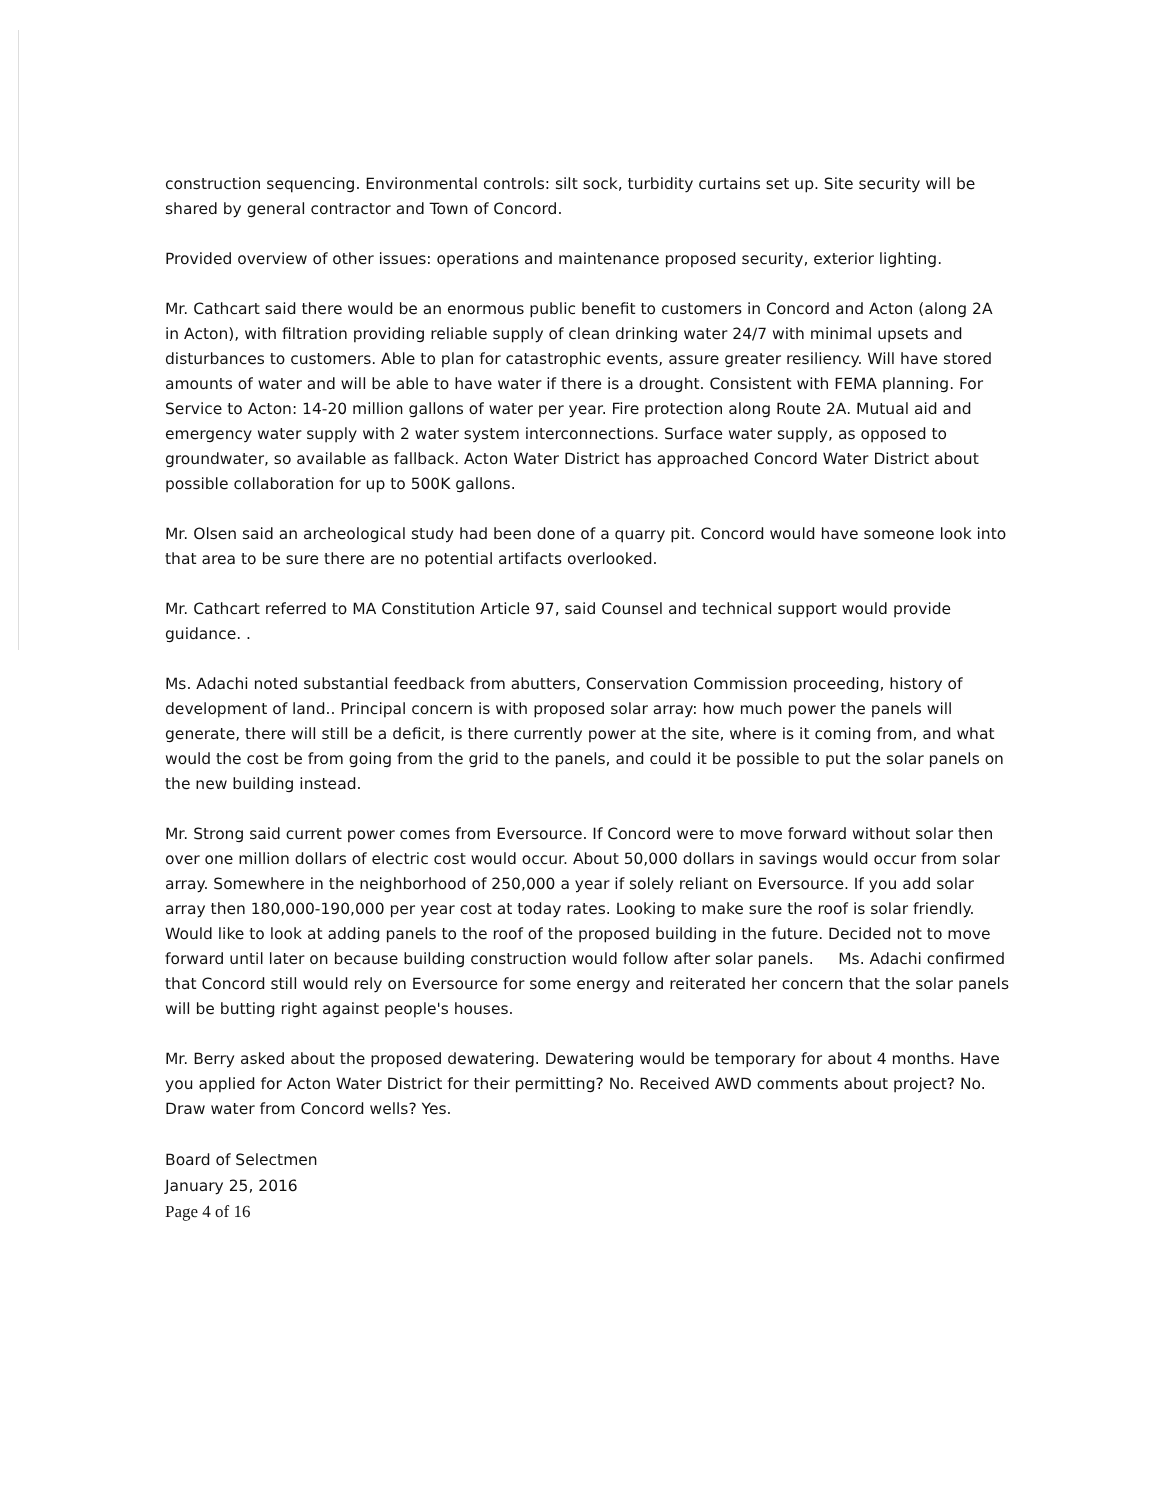construction sequencing. Environmental controls: silt sock, turbidity curtains set up. Site security will be shared by general contractor and Town of Concord.
Provided overview of other issues: operations and maintenance proposed security, exterior lighting.
Mr. Cathcart said there would be an enormous public benefit to customers in Concord and Acton (along 2A in Acton), with filtration providing reliable supply of clean drinking water 24/7 with minimal upsets and disturbances to customers. Able to plan for catastrophic events, assure greater resiliency. Will have stored amounts of water and will be able to have water if there is a drought. Consistent with FEMA planning. For Service to Acton: 14-20 million gallons of water per year. Fire protection along Route 2A. Mutual aid and emergency water supply with 2 water system interconnections. Surface water supply, as opposed to groundwater, so available as fallback. Acton Water District has approached Concord Water District about possible collaboration for up to 500K gallons.
Mr. Olsen said an archeological study had been done of a quarry pit. Concord would have someone look into that area to be sure there are no potential artifacts overlooked.
Mr. Cathcart referred to MA Constitution Article 97, said Counsel and technical support would provide guidance. .
Ms. Adachi noted substantial feedback from abutters, Conservation Commission proceeding, history of development of land.. Principal concern is with proposed solar array: how much power the panels will generate, there will still be a deficit, is there currently power at the site, where is it coming from, and what would the cost be from going from the grid to the panels, and could it be possible to put the solar panels on the new building instead.
Mr. Strong said current power comes from Eversource. If Concord were to move forward without solar then over one million dollars of electric cost would occur. About 50,000 dollars in savings would occur from solar array. Somewhere in the neighborhood of 250,000 a year if solely reliant on Eversource. If you add solar array then 180,000-190,000 per year cost at today rates. Looking to make sure the roof is solar friendly. Would like to look at adding panels to the roof of the proposed building in the future. Decided not to move forward until later on because building construction would follow after solar panels. Ms. Adachi confirmed that Concord still would rely on Eversource for some energy and reiterated her concern that the solar panels will be butting right against people's houses.
Mr. Berry asked about the proposed dewatering. Dewatering would be temporary for about 4 months. Have you applied for Acton Water District for their permitting? No. Received AWD comments about project? No. Draw water from Concord wells? Yes.
Board of Selectmen
January 25, 2016
Page 4 of 16